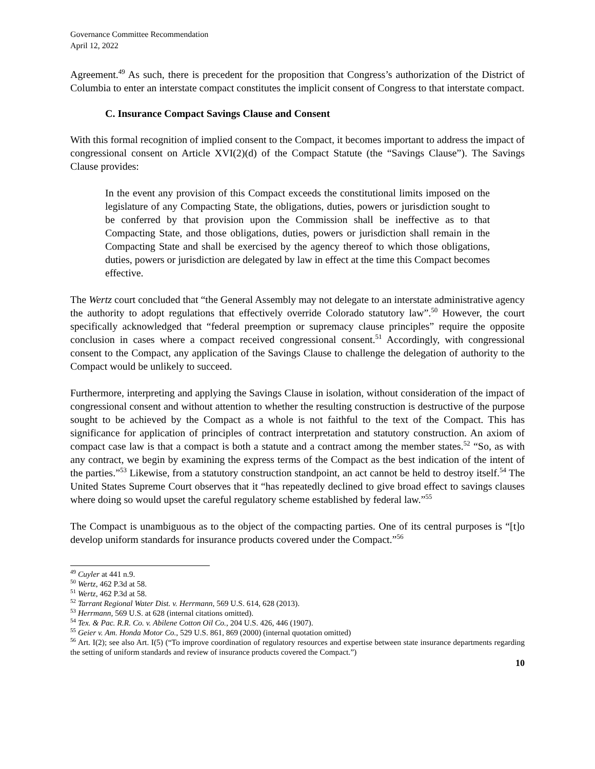Governance Committee Recommendation
April 12, 2022
Agreement.<sup>49</sup> As such, there is precedent for the proposition that Congress’s authorization of the District of Columbia to enter an interstate compact constitutes the implicit consent of Congress to that interstate compact.
C. Insurance Compact Savings Clause and Consent
With this formal recognition of implied consent to the Compact, it becomes important to address the impact of congressional consent on Article XVI(2)(d) of the Compact Statute (the “Savings Clause”). The Savings Clause provides:
In the event any provision of this Compact exceeds the constitutional limits imposed on the legislature of any Compacting State, the obligations, duties, powers or jurisdiction sought to be conferred by that provision upon the Commission shall be ineffective as to that Compacting State, and those obligations, duties, powers or jurisdiction shall remain in the Compacting State and shall be exercised by the agency thereof to which those obligations, duties, powers or jurisdiction are delegated by law in effect at the time this Compact becomes effective.
The Wertz court concluded that “the General Assembly may not delegate to an interstate administrative agency the authority to adopt regulations that effectively override Colorado statutory law”.<sup>50</sup> However, the court specifically acknowledged that “federal preemption or supremacy clause principles” require the opposite conclusion in cases where a compact received congressional consent.<sup>51</sup> Accordingly, with congressional consent to the Compact, any application of the Savings Clause to challenge the delegation of authority to the Compact would be unlikely to succeed.
Furthermore, interpreting and applying the Savings Clause in isolation, without consideration of the impact of congressional consent and without attention to whether the resulting construction is destructive of the purpose sought to be achieved by the Compact as a whole is not faithful to the text of the Compact. This has significance for application of principles of contract interpretation and statutory construction. An axiom of compact case law is that a compact is both a statute and a contract among the member states.<sup>52</sup> “So, as with any contract, we begin by examining the express terms of the Compact as the best indication of the intent of the parties.”<sup>53</sup> Likewise, from a statutory construction standpoint, an act cannot be held to destroy itself.<sup>54</sup> The United States Supreme Court observes that it “has repeatedly declined to give broad effect to savings clauses where doing so would upset the careful regulatory scheme established by federal law.”<sup>55</sup>
The Compact is unambiguous as to the object of the compacting parties. One of its central purposes is “[t]o develop uniform standards for insurance products covered under the Compact.”<sup>56</sup>
<sup>49</sup> Cuyler at 441 n.9.
<sup>50</sup> Wertz, 462 P.3d at 58.
<sup>51</sup> Wertz, 462 P.3d at 58.
<sup>52</sup> Tarrant Regional Water Dist. v. Herrmann, 569 U.S. 614, 628 (2013).
<sup>53</sup> Herrmann, 569 U.S. at 628 (internal citations omitted).
<sup>54</sup> Tex. & Pac. R.R. Co. v. Abilene Cotton Oil Co., 204 U.S. 426, 446 (1907).
<sup>55</sup> Geier v. Am. Honda Motor Co., 529 U.S. 861, 869 (2000) (internal quotation omitted)
<sup>56</sup> Art. I(2); see also Art. I(5) (“To improve coordination of regulatory resources and expertise between state insurance departments regarding the setting of uniform standards and review of insurance products covered the Compact.”)
10